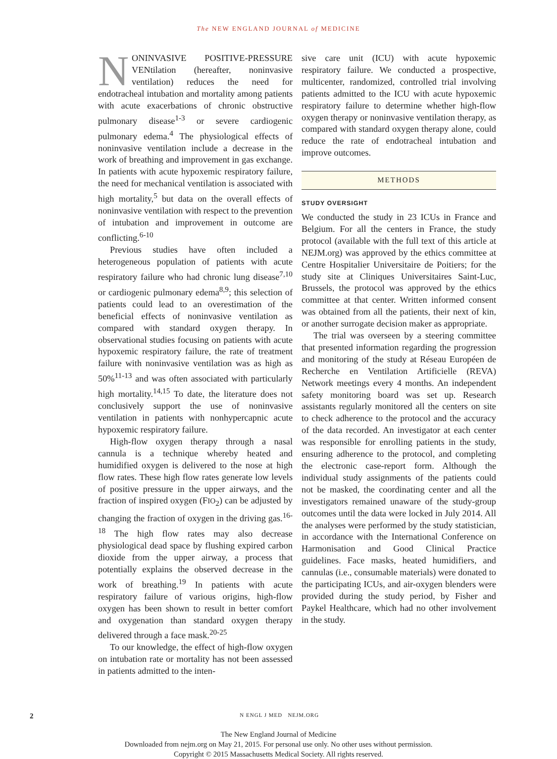The NEW ENGLAND JOURNAL of MEDICINE
NONINVASIVE POSITIVE-PRESSURE VENtilation (hereafter, noninvasive ventilation) reduces the need for endotracheal intubation and mortality among patients with acute exacerbations of chronic obstructive pulmonary disease<sup>1-3</sup> or severe cardiogenic pulmonary edema.<sup>4</sup> The physiological effects of noninvasive ventilation include a decrease in the work of breathing and improvement in gas exchange. In patients with acute hypoxemic respiratory failure, the need for mechanical ventilation is associated with high mortality,<sup>5</sup> but data on the overall effects of noninvasive ventilation with respect to the prevention of intubation and improvement in outcome are conflicting.<sup>6-10</sup>
Previous studies have often included a heterogeneous population of patients with acute respiratory failure who had chronic lung disease<sup>7,10</sup> or cardiogenic pulmonary edema<sup>8,9</sup>; this selection of patients could lead to an overestimation of the beneficial effects of noninvasive ventilation as compared with standard oxygen therapy. In observational studies focusing on patients with acute hypoxemic respiratory failure, the rate of treatment failure with noninvasive ventilation was as high as 50%<sup>11-13</sup> and was often associated with particularly high mortality.<sup>14,15</sup> To date, the literature does not conclusively support the use of noninvasive ventilation in patients with nonhypercapnic acute hypoxemic respiratory failure.
High-flow oxygen therapy through a nasal cannula is a technique whereby heated and humidified oxygen is delivered to the nose at high flow rates. These high flow rates generate low levels of positive pressure in the upper airways, and the fraction of inspired oxygen (FIO<sub>2</sub>) can be adjusted by changing the fraction of oxygen in the driving gas.<sup>16-18</sup> The high flow rates may also decrease physiological dead space by flushing expired carbon dioxide from the upper airway, a process that potentially explains the observed decrease in the work of breathing.<sup>19</sup> In patients with acute respiratory failure of various origins, high-flow oxygen has been shown to result in better comfort and oxygenation than standard oxygen therapy delivered through a face mask.<sup>20-25</sup>
To our knowledge, the effect of high-flow oxygen on intubation rate or mortality has not been assessed in patients admitted to the inten-
sive care unit (ICU) with acute hypoxemic respiratory failure. We conducted a prospective, multicenter, randomized, controlled trial involving patients admitted to the ICU with acute hypoxemic respiratory failure to determine whether high-flow oxygen therapy or noninvasive ventilation therapy, as compared with standard oxygen therapy alone, could reduce the rate of endotracheal intubation and improve outcomes.
METHODS
STUDY OVERSIGHT
We conducted the study in 23 ICUs in France and Belgium. For all the centers in France, the study protocol (available with the full text of this article at NEJM.org) was approved by the ethics committee at Centre Hospitalier Universitaire de Poitiers; for the study site at Cliniques Universitaires Saint-Luc, Brussels, the protocol was approved by the ethics committee at that center. Written informed consent was obtained from all the patients, their next of kin, or another surrogate decision maker as appropriate.
The trial was overseen by a steering committee that presented information regarding the progression and monitoring of the study at Réseau Européen de Recherche en Ventilation Artificielle (REVA) Network meetings every 4 months. An independent safety monitoring board was set up. Research assistants regularly monitored all the centers on site to check adherence to the protocol and the accuracy of the data recorded. An investigator at each center was responsible for enrolling patients in the study, ensuring adherence to the protocol, and completing the electronic case-report form. Although the individual study assignments of the patients could not be masked, the coordinating center and all the investigators remained unaware of the study-group outcomes until the data were locked in July 2014. All the analyses were performed by the study statistician, in accordance with the International Conference on Harmonisation and Good Clinical Practice guidelines. Face masks, heated humidifiers, and cannulas (i.e., consumable materials) were donated to the participating ICUs, and air-oxygen blenders were provided during the study period, by Fisher and Paykel Healthcare, which had no other involvement in the study.
2 N ENGL J MED NEJM.ORG
The New England Journal of Medicine
Downloaded from nejm.org on May 21, 2015. For personal use only. No other uses without permission.
Copyright © 2015 Massachusetts Medical Society. All rights reserved.